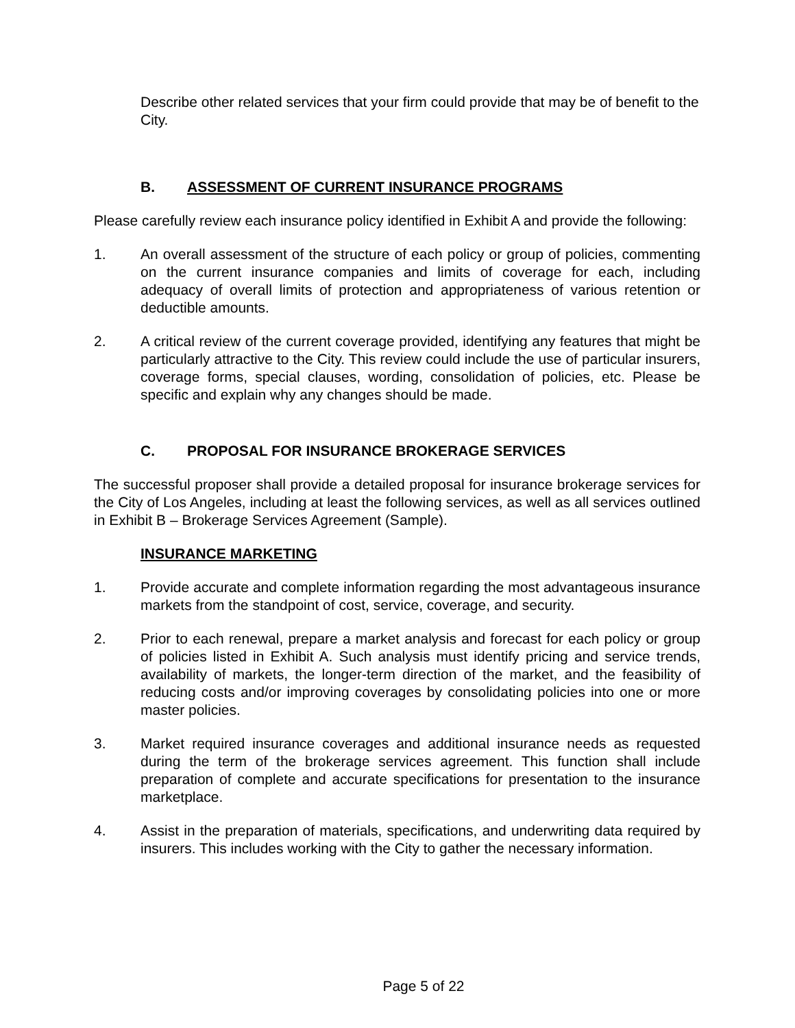Describe other related services that your firm could provide that may be of benefit to the City.
B. ASSESSMENT OF CURRENT INSURANCE PROGRAMS
Please carefully review each insurance policy identified in Exhibit A and provide the following:
1. An overall assessment of the structure of each policy or group of policies, commenting on the current insurance companies and limits of coverage for each, including adequacy of overall limits of protection and appropriateness of various retention or deductible amounts.
2. A critical review of the current coverage provided, identifying any features that might be particularly attractive to the City. This review could include the use of particular insurers, coverage forms, special clauses, wording, consolidation of policies, etc. Please be specific and explain why any changes should be made.
C. PROPOSAL FOR INSURANCE BROKERAGE SERVICES
The successful proposer shall provide a detailed proposal for insurance brokerage services for the City of Los Angeles, including at least the following services, as well as all services outlined in Exhibit B – Brokerage Services Agreement (Sample).
INSURANCE MARKETING
1. Provide accurate and complete information regarding the most advantageous insurance markets from the standpoint of cost, service, coverage, and security.
2. Prior to each renewal, prepare a market analysis and forecast for each policy or group of policies listed in Exhibit A. Such analysis must identify pricing and service trends, availability of markets, the longer-term direction of the market, and the feasibility of reducing costs and/or improving coverages by consolidating policies into one or more master policies.
3. Market required insurance coverages and additional insurance needs as requested during the term of the brokerage services agreement. This function shall include preparation of complete and accurate specifications for presentation to the insurance marketplace.
4. Assist in the preparation of materials, specifications, and underwriting data required by insurers. This includes working with the City to gather the necessary information.
Page 5 of 22